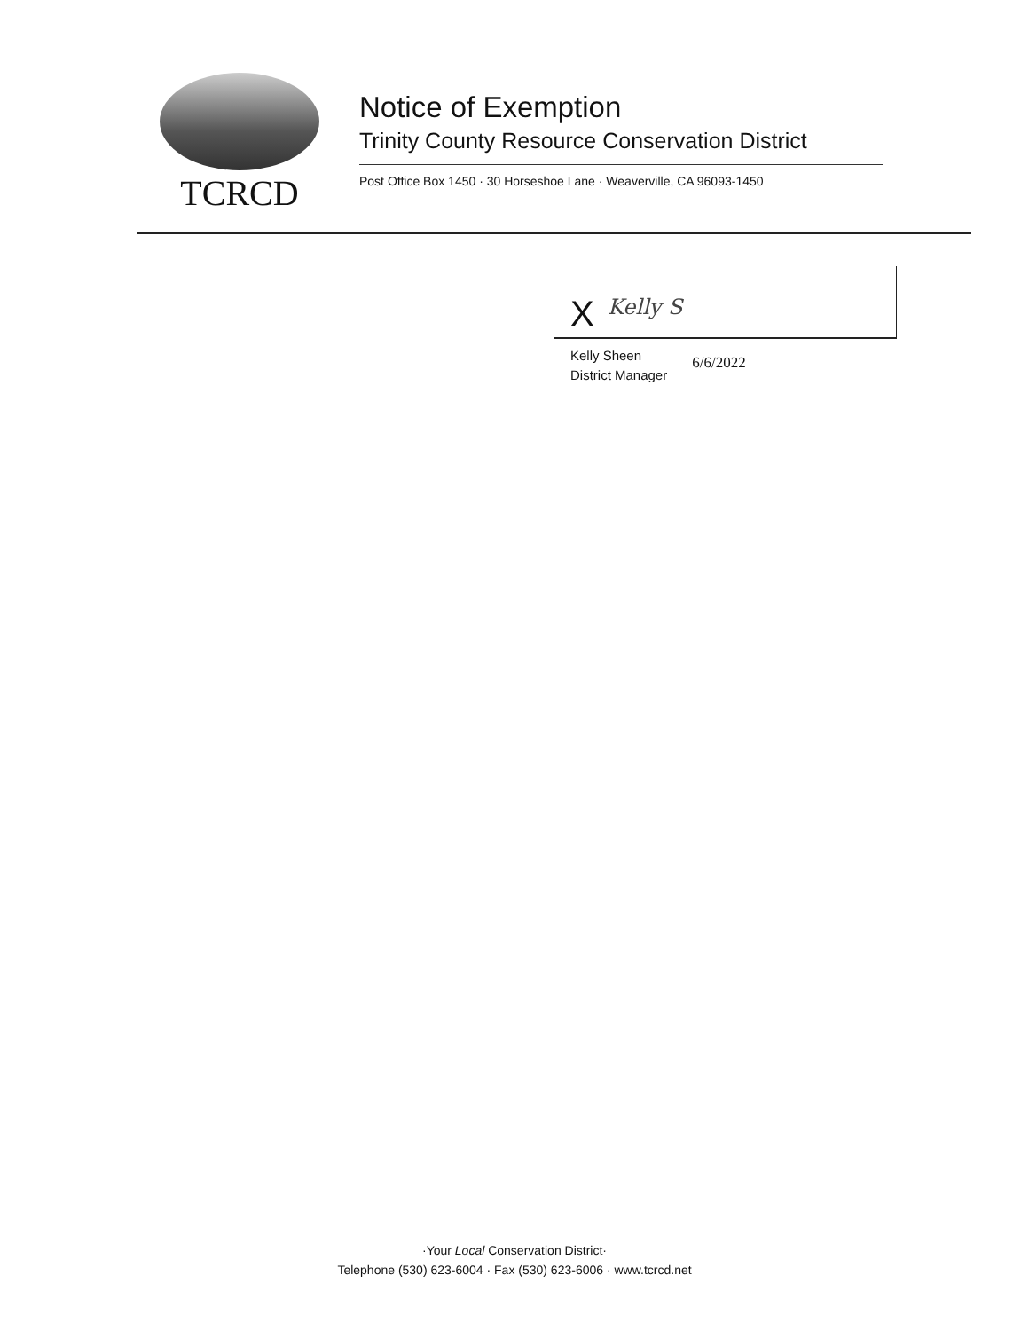TCRCD
Notice of Exemption
Trinity County Resource Conservation District
Post Office Box 1450 · 30 Horseshoe Lane · Weaverville, CA 96093-1450
X Kelly S
Kelly Sheen
District Manager
6/6/2022
·Your Local Conservation District·
Telephone (530) 623-6004 · Fax (530) 623-6006 · www.tcrcd.net